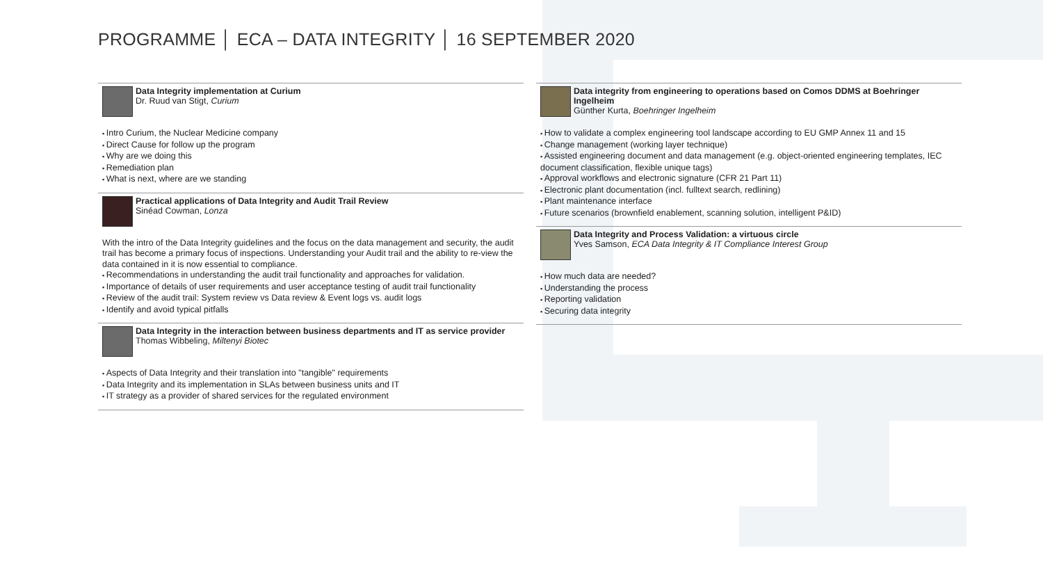PROGRAMME │ ECA – DATA INTEGRITY │ 16 SEPTEMBER 2020
Data Integrity implementation at Curium
Dr. Ruud van Stigt, Curium
Intro Curium, the Nuclear Medicine company
Direct Cause for follow up the program
Why are we doing this
Remediation plan
What is next, where are we standing
Practical applications of Data Integrity and Audit Trail Review
Sinéad Cowman, Lonza
With the intro of the Data Integrity guidelines and the focus on the data management and security, the audit trail has become a primary focus of inspections. Understanding your Audit trail and the ability to re-view the data contained in it is now essential to compliance.
Recommendations in understanding the audit trail functionality and approaches for validation.
Importance of details of user requirements and user acceptance testing of audit trail functionality
Review of the audit trail: System review vs Data review & Event logs vs. audit logs
Identify and avoid typical pitfalls
Data Integrity in the interaction between business departments and IT as service provider
Thomas Wibbeling, Miltenyi Biotec
Aspects of Data Integrity and their translation into "tangible" requirements
Data Integrity and its implementation in SLAs between business units and IT
IT strategy as a provider of shared services for the regulated environment
Data integrity from engineering to operations based on Comos DDMS at Boehringer Ingelheim
Günther Kurta, Boehringer Ingelheim
How to validate a complex engineering tool landscape according to EU GMP Annex 11 and 15
Change management (working layer technique)
Assisted engineering document and data management (e.g. object-oriented engineering templates, IEC document classification, flexible unique tags)
Approval workflows and electronic signature (CFR 21 Part 11)
Electronic plant documentation (incl. fulltext search, redlining)
Plant maintenance interface
Future scenarios (brownfield enablement, scanning solution, intelligent P&ID)
Data Integrity and Process Validation: a virtuous circle
Yves Samson, ECA Data Integrity & IT Compliance Interest Group
How much data are needed?
Understanding the process
Reporting validation
Securing data integrity